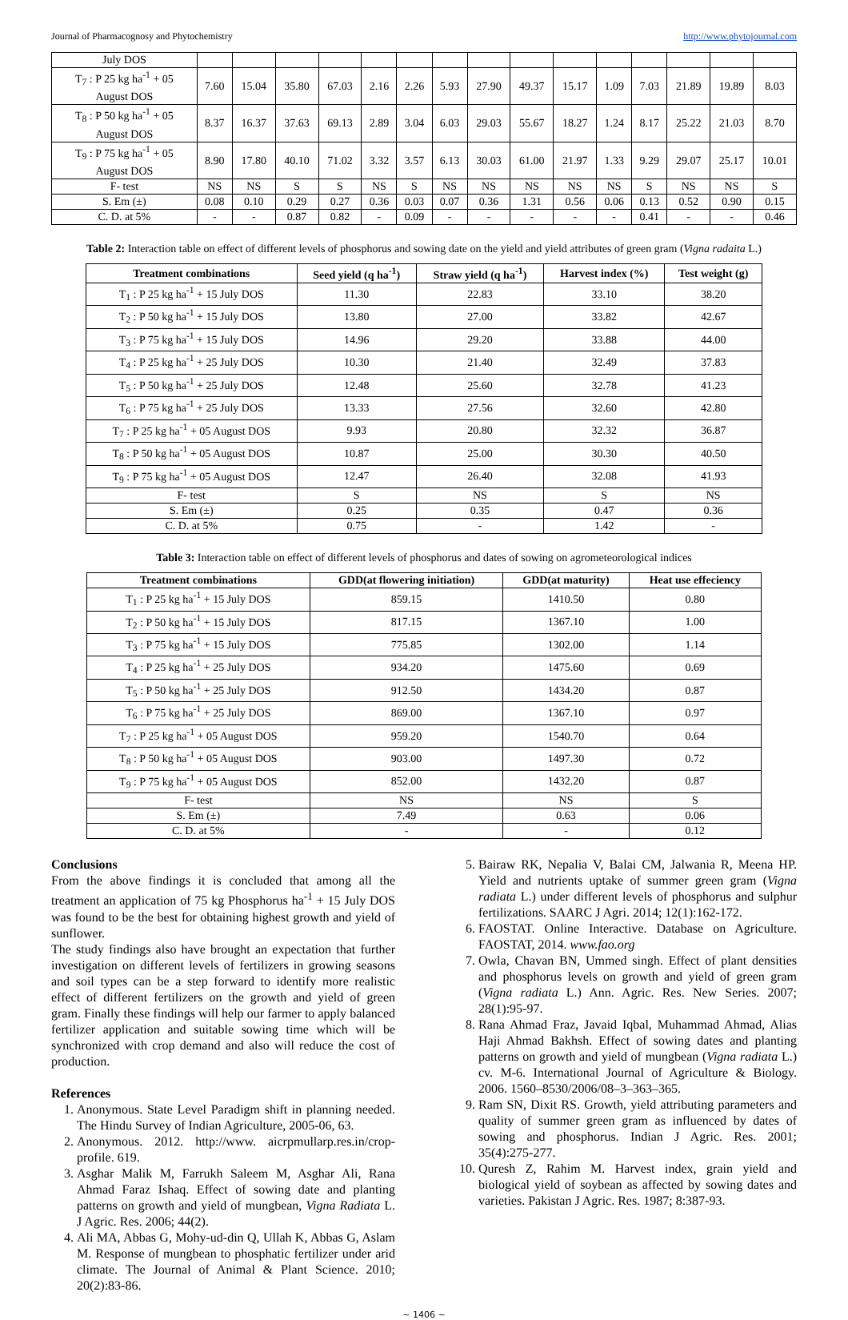Journal of Pharmacognosy and Phytochemistry http://www.phytojournal.com
| July DOS | | | | | | | | | | | | | | | |
| T<sub>7</sub> : P 25 kg ha<sup>-1</sup> + 05 August DOS | 7.60 | 15.04 | 35.80 | 67.03 | 2.16 | 2.26 | 5.93 | 27.90 | 49.37 | 15.17 | 1.09 | 7.03 | 21.89 | 19.89 | 8.03 |
| T<sub>8</sub> : P 50 kg ha<sup>-1</sup> + 05 August DOS | 8.37 | 16.37 | 37.63 | 69.13 | 2.89 | 3.04 | 6.03 | 29.03 | 55.67 | 18.27 | 1.24 | 8.17 | 25.22 | 21.03 | 8.70 |
| T<sub>9</sub> : P 75 kg ha<sup>-1</sup> + 05 August DOS | 8.90 | 17.80 | 40.10 | 71.02 | 3.32 | 3.57 | 6.13 | 30.03 | 61.00 | 21.97 | 1.33 | 9.29 | 29.07 | 25.17 | 10.01 |
| F- test | NS | NS | S | S | NS | S | NS | NS | NS | NS | NS | S | NS | NS | S |
| S. Em (±) | 0.08 | 0.10 | 0.29 | 0.27 | 0.36 | 0.03 | 0.07 | 0.36 | 1.31 | 0.56 | 0.06 | 0.13 | 0.52 | 0.90 | 0.15 |
| C. D. at 5% | - | - | 0.87 | 0.82 | - | 0.09 | - | - | - | - | - | 0.41 | - | - | 0.46 |
Table 2: Interaction table on effect of different levels of phosphorus and sowing date on the yield and yield attributes of green gram (Vigna radaita L.)
| Treatment combinations | Seed yield (q ha<sup>-1</sup>) | Straw yield (q ha<sup>-1</sup>) | Harvest index (%) | Test weight (g) |
| --- | --- | --- | --- | --- |
| T<sub>1</sub> : P 25 kg ha<sup>-1</sup> + 15 July DOS | 11.30 | 22.83 | 33.10 | 38.20 |
| T<sub>2</sub> : P 50 kg ha<sup>-1</sup> + 15 July DOS | 13.80 | 27.00 | 33.82 | 42.67 |
| T<sub>3</sub> : P 75 kg ha<sup>-1</sup> + 15 July DOS | 14.96 | 29.20 | 33.88 | 44.00 |
| T<sub>4</sub> : P 25 kg ha<sup>-1</sup> + 25 July DOS | 10.30 | 21.40 | 32.49 | 37.83 |
| T<sub>5</sub> : P 50 kg ha<sup>-1</sup> + 25 July DOS | 12.48 | 25.60 | 32.78 | 41.23 |
| T<sub>6</sub> : P 75 kg ha<sup>-1</sup> + 25 July DOS | 13.33 | 27.56 | 32.60 | 42.80 |
| T<sub>7</sub> : P 25 kg ha<sup>-1</sup> + 05 August DOS | 9.93 | 20.80 | 32.32 | 36.87 |
| T<sub>8</sub> : P 50 kg ha<sup>-1</sup> + 05 August DOS | 10.87 | 25.00 | 30.30 | 40.50 |
| T<sub>9</sub> : P 75 kg ha<sup>-1</sup> + 05 August DOS | 12.47 | 26.40 | 32.08 | 41.93 |
| F- test | S | NS | S | NS |
| S. Em (±) | 0.25 | 0.35 | 0.47 | 0.36 |
| C. D. at 5% | 0.75 | - | 1.42 | - |
Table 3: Interaction table on effect of different levels of phosphorus and dates of sowing on agrometeorological indices
| Treatment combinations | GDD(at flowering initiation) | GDD(at maturity) | Heat use effeciency |
| --- | --- | --- | --- |
| T<sub>1</sub> : P 25 kg ha<sup>-1</sup> + 15 July DOS | 859.15 | 1410.50 | 0.80 |
| T<sub>2</sub> : P 50 kg ha<sup>-1</sup> + 15 July DOS | 817.15 | 1367.10 | 1.00 |
| T<sub>3</sub> : P 75 kg ha<sup>-1</sup> + 15 July DOS | 775.85 | 1302.00 | 1.14 |
| T<sub>4</sub> : P 25 kg ha<sup>-1</sup> + 25 July DOS | 934.20 | 1475.60 | 0.69 |
| T<sub>5</sub> : P 50 kg ha<sup>-1</sup> + 25 July DOS | 912.50 | 1434.20 | 0.87 |
| T<sub>6</sub> : P 75 kg ha<sup>-1</sup> + 25 July DOS | 869.00 | 1367.10 | 0.97 |
| T<sub>7</sub> : P 25 kg ha<sup>-1</sup> + 05 August DOS | 959.20 | 1540.70 | 0.64 |
| T<sub>8</sub> : P 50 kg ha<sup>-1</sup> + 05 August DOS | 903.00 | 1497.30 | 0.72 |
| T<sub>9</sub> : P 75 kg ha<sup>-1</sup> + 05 August DOS | 852.00 | 1432.20 | 0.87 |
| F- test | NS | NS | S |
| S. Em (±) | 7.49 | 0.63 | 0.06 |
| C. D. at 5% | - | - | 0.12 |
Conclusions
From the above findings it is concluded that among all the treatment an application of 75 kg Phosphorus ha<sup>-1</sup> + 15 July DOS was found to be the best for obtaining highest growth and yield of sunflower.
The study findings also have brought an expectation that further investigation on different levels of fertilizers in growing seasons and soil types can be a step forward to identify more realistic effect of different fertilizers on the growth and yield of green gram. Finally these findings will help our farmer to apply balanced fertilizer application and suitable sowing time which will be synchronized with crop demand and also will reduce the cost of production.
References
1. Anonymous. State Level Paradigm shift in planning needed. The Hindu Survey of Indian Agriculture, 2005-06, 63.
2. Anonymous. 2012. http://www. aicrpmullarp.res.in/crop-profile. 619.
3. Asghar Malik M, Farrukh Saleem M, Asghar Ali, Rana Ahmad Faraz Ishaq. Effect of sowing date and planting patterns on growth and yield of mungbean, Vigna Radiata L. J Agric. Res. 2006; 44(2).
4. Ali MA, Abbas G, Mohy-ud-din Q, Ullah K, Abbas G, Aslam M. Response of mungbean to phosphatic fertilizer under arid climate. The Journal of Animal & Plant Science. 2010; 20(2):83-86.
5. Bairaw RK, Nepalia V, Balai CM, Jalwania R, Meena HP. Yield and nutrients uptake of summer green gram (Vigna radiata L.) under different levels of phosphorus and sulphur fertilizations. SAARC J Agri. 2014; 12(1):162-172.
6. FAOSTAT. Online Interactive. Database on Agriculture. FAOSTAT, 2014. www.fao.org
7. Owla, Chavan BN, Ummed singh. Effect of plant densities and phosphorus levels on growth and yield of green gram (Vigna radiata L.) Ann. Agric. Res. New Series. 2007; 28(1):95-97.
8. Rana Ahmad Fraz, Javaid Iqbal, Muhammad Ahmad, Alias Haji Ahmad Bakhsh. Effect of sowing dates and planting patterns on growth and yield of mungbean (Vigna radiata L.) cv. M-6. International Journal of Agriculture & Biology. 2006. 1560–8530/2006/08–3–363–365.
9. Ram SN, Dixit RS. Growth, yield attributing parameters and quality of summer green gram as influenced by dates of sowing and phosphorus. Indian J Agric. Res. 2001; 35(4):275-277.
10. Quresh Z, Rahim M. Harvest index, grain yield and biological yield of soybean as affected by sowing dates and varieties. Pakistan J Agric. Res. 1987; 8:387-93.
~ 1406 ~